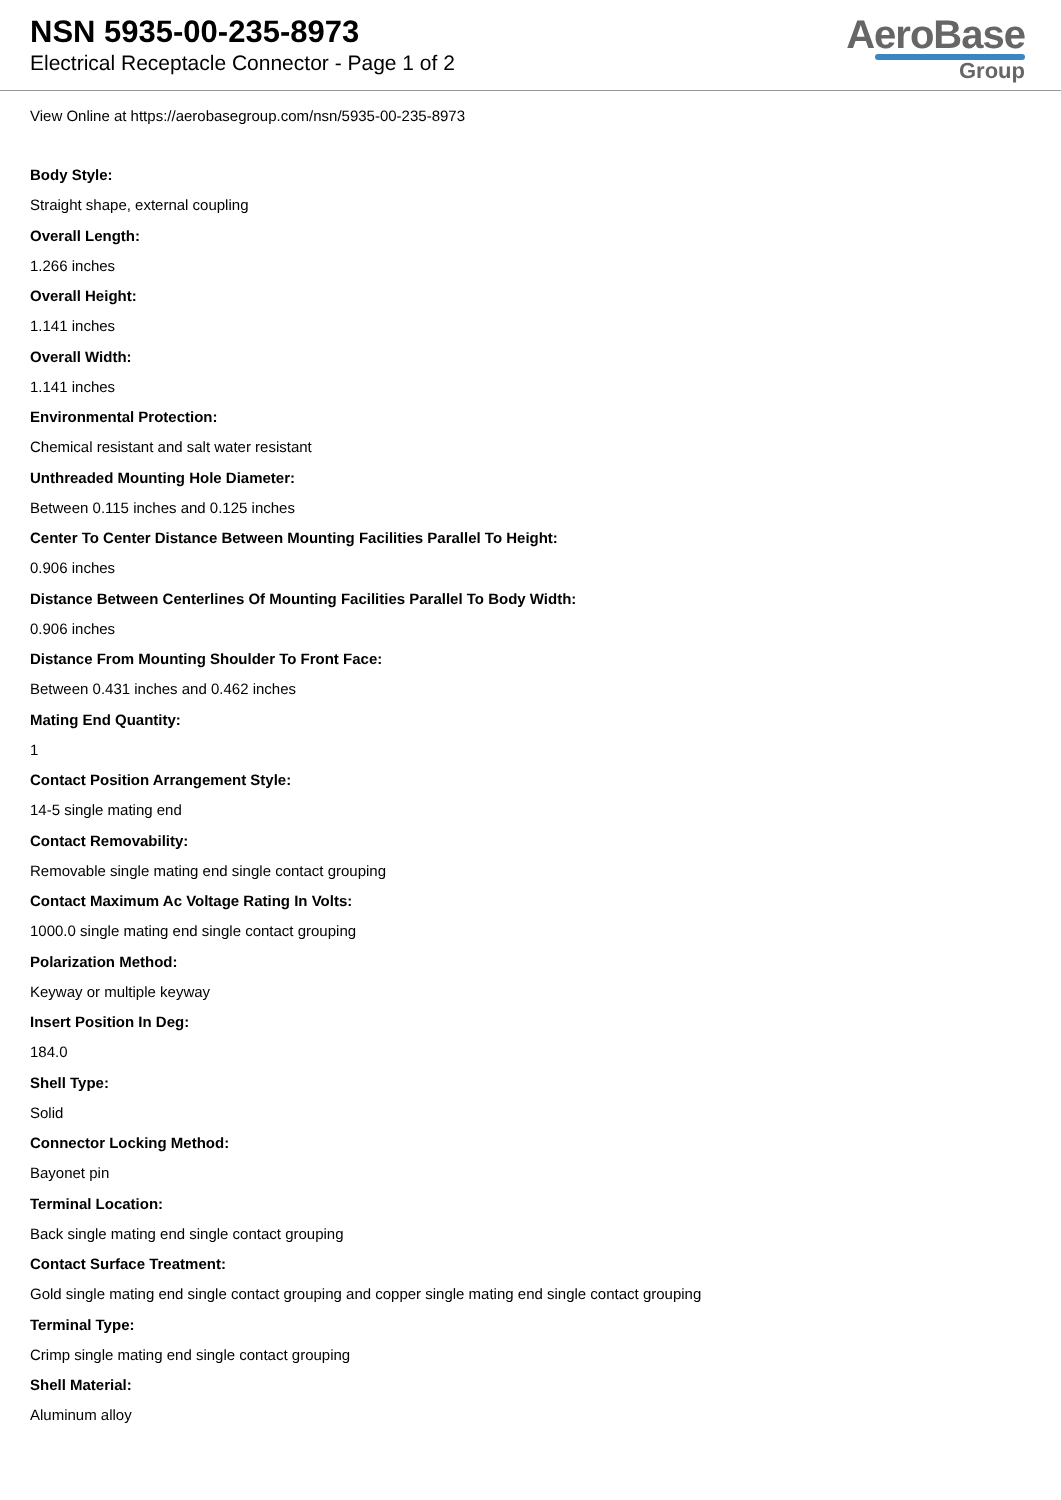NSN 5935-00-235-8973
Electrical Receptacle Connector - Page 1 of 2
AeroBase
Group
View Online at https://aerobasegroup.com/nsn/5935-00-235-8973
Body Style:
Straight shape, external coupling
Overall Length:
1.266 inches
Overall Height:
1.141 inches
Overall Width:
1.141 inches
Environmental Protection:
Chemical resistant and salt water resistant
Unthreaded Mounting Hole Diameter:
Between 0.115 inches and 0.125 inches
Center To Center Distance Between Mounting Facilities Parallel To Height:
0.906 inches
Distance Between Centerlines Of Mounting Facilities Parallel To Body Width:
0.906 inches
Distance From Mounting Shoulder To Front Face:
Between 0.431 inches and 0.462 inches
Mating End Quantity:
1
Contact Position Arrangement Style:
14-5 single mating end
Contact Removability:
Removable single mating end single contact grouping
Contact Maximum Ac Voltage Rating In Volts:
1000.0 single mating end single contact grouping
Polarization Method:
Keyway or multiple keyway
Insert Position In Deg:
184.0
Shell Type:
Solid
Connector Locking Method:
Bayonet pin
Terminal Location:
Back single mating end single contact grouping
Contact Surface Treatment:
Gold single mating end single contact grouping and copper single mating end single contact grouping
Terminal Type:
Crimp single mating end single contact grouping
Shell Material:
Aluminum alloy